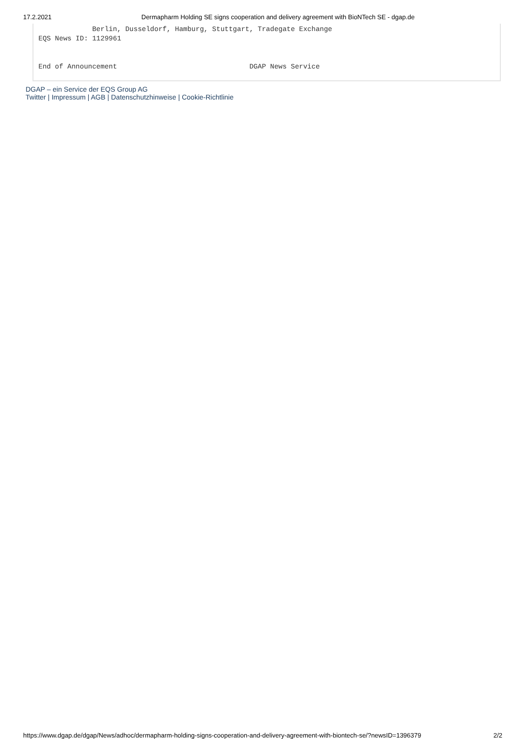17.2.2021 Dermapharm Holding SE signs cooperation and delivery agreement with BioNTech SE - dgap.de
Berlin, Dusseldorf, Hamburg, Stuttgart, Tradegate Exchange EQS News ID: 1129961 End of Announcement DGAP News Service
DGAP – ein Service der EQS Group AG
Twitter | Impressum | AGB | Datenschutzhinweise | Cookie-Richtlinie
https://www.dgap.de/dgap/News/adhoc/dermapharm-holding-signs-cooperation-and-delivery-agreement-with-biontech-se/?newsID=1396379 2/2